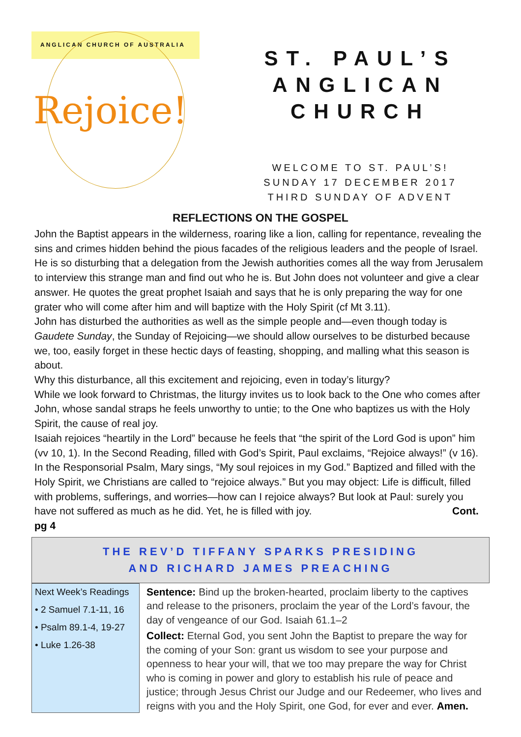ANGLICAN CHURCH OF AUSTRALIA
Rejoice!
ST. PAUL’S ANGLICAN CHURCH
WELCOME TO ST. PAUL’S!
SUNDAY 17 DECEMBER 2017
THIRD SUNDAY OF ADVENT
REFLECTIONS ON THE GOSPEL
John the Baptist appears in the wilderness, roaring like a lion, calling for repentance, revealing the sins and crimes hidden behind the pious facades of the religious leaders and the people of Israel. He is so disturbing that a delegation from the Jewish authorities comes all the way from Jerusalem to interview this strange man and find out who he is. But John does not volunteer and give a clear answer. He quotes the great prophet Isaiah and says that he is only preparing the way for one grater who will come after him and will baptize with the Holy Spirit (cf Mt 3.11).
John has disturbed the authorities as well as the simple people and—even though today is Gaudete Sunday, the Sunday of Rejoicing—we should allow ourselves to be disturbed because we, too, easily forget in these hectic days of feasting, shopping, and malling what this season is about.
Why this disturbance, all this excitement and rejoicing, even in today’s liturgy?
While we look forward to Christmas, the liturgy invites us to look back to the One who comes after John, whose sandal straps he feels unworthy to untie; to the One who baptizes us with the Holy Spirit, the cause of real joy.
Isaiah rejoices “heartily in the Lord” because he feels that “the spirit of the Lord God is upon” him (vv 10, 1). In the Second Reading, filled with God’s Spirit, Paul exclaims, “Rejoice always!” (v 16). In the Responsorial Psalm, Mary sings, “My soul rejoices in my God.” Baptized and filled with the Holy Spirit, we Christians are called to “rejoice always.” But you may object: Life is difficult, filled with problems, sufferings, and worries—how can I rejoice always? But look at Paul: surely you have not suffered as much as he did. Yet, he is filled with joy. Cont. pg 4
THE REV’D TIFFANY SPARKS PRESIDING
AND RICHARD JAMES PREACHING
Next Week’s Readings
• 2 Samuel 7.1-11, 16
• Psalm 89.1-4, 19-27
• Luke 1.26-38
Sentence: Bind up the broken-hearted, proclaim liberty to the captives and release to the prisoners, proclaim the year of the Lord’s favour, the day of vengeance of our God. Isaiah 61.1–2
Collect: Eternal God, you sent John the Baptist to prepare the way for the coming of your Son: grant us wisdom to see your purpose and openness to hear your will, that we too may prepare the way for Christ who is coming in power and glory to establish his rule of peace and justice; through Jesus Christ our Judge and our Redeemer, who lives and reigns with you and the Holy Spirit, one God, for ever and ever. Amen.